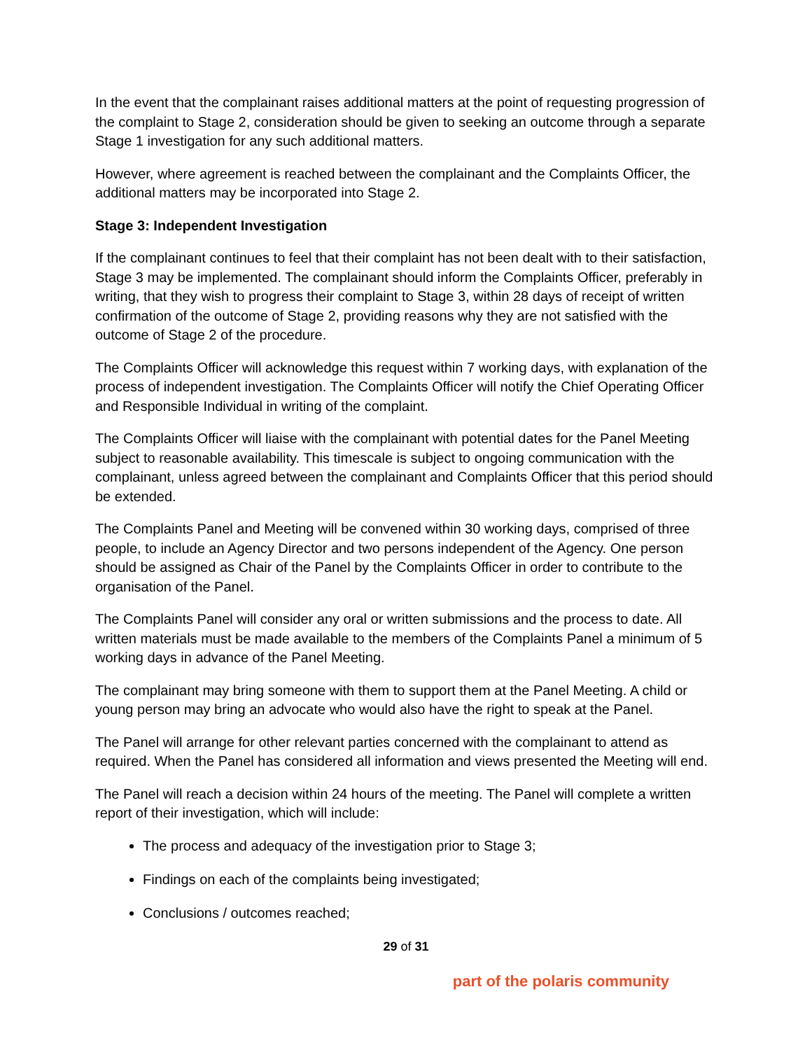In the event that the complainant raises additional matters at the point of requesting progression of the complaint to Stage 2, consideration should be given to seeking an outcome through a separate Stage 1 investigation for any such additional matters.
However, where agreement is reached between the complainant and the Complaints Officer, the additional matters may be incorporated into Stage 2.
Stage 3: Independent Investigation
If the complainant continues to feel that their complaint has not been dealt with to their satisfaction, Stage 3 may be implemented. The complainant should inform the Complaints Officer, preferably in writing, that they wish to progress their complaint to Stage 3, within 28 days of receipt of written confirmation of the outcome of Stage 2, providing reasons why they are not satisfied with the outcome of Stage 2 of the procedure.
The Complaints Officer will acknowledge this request within 7 working days, with explanation of the process of independent investigation. The Complaints Officer will notify the Chief Operating Officer and Responsible Individual in writing of the complaint.
The Complaints Officer will liaise with the complainant with potential dates for the Panel Meeting subject to reasonable availability. This timescale is subject to ongoing communication with the complainant, unless agreed between the complainant and Complaints Officer that this period should be extended.
The Complaints Panel and Meeting will be convened within 30 working days, comprised of three people, to include an Agency Director and two persons independent of the Agency. One person should be assigned as Chair of the Panel by the Complaints Officer in order to contribute to the organisation of the Panel.
The Complaints Panel will consider any oral or written submissions and the process to date. All written materials must be made available to the members of the Complaints Panel a minimum of 5 working days in advance of the Panel Meeting.
The complainant may bring someone with them to support them at the Panel Meeting. A child or young person may bring an advocate who would also have the right to speak at the Panel.
The Panel will arrange for other relevant parties concerned with the complainant to attend as required. When the Panel has considered all information and views presented the Meeting will end.
The Panel will reach a decision within 24 hours of the meeting. The Panel will complete a written report of their investigation, which will include:
The process and adequacy of the investigation prior to Stage 3;
Findings on each of the complaints being investigated;
Conclusions / outcomes reached;
29 of 31
part of the polaris community